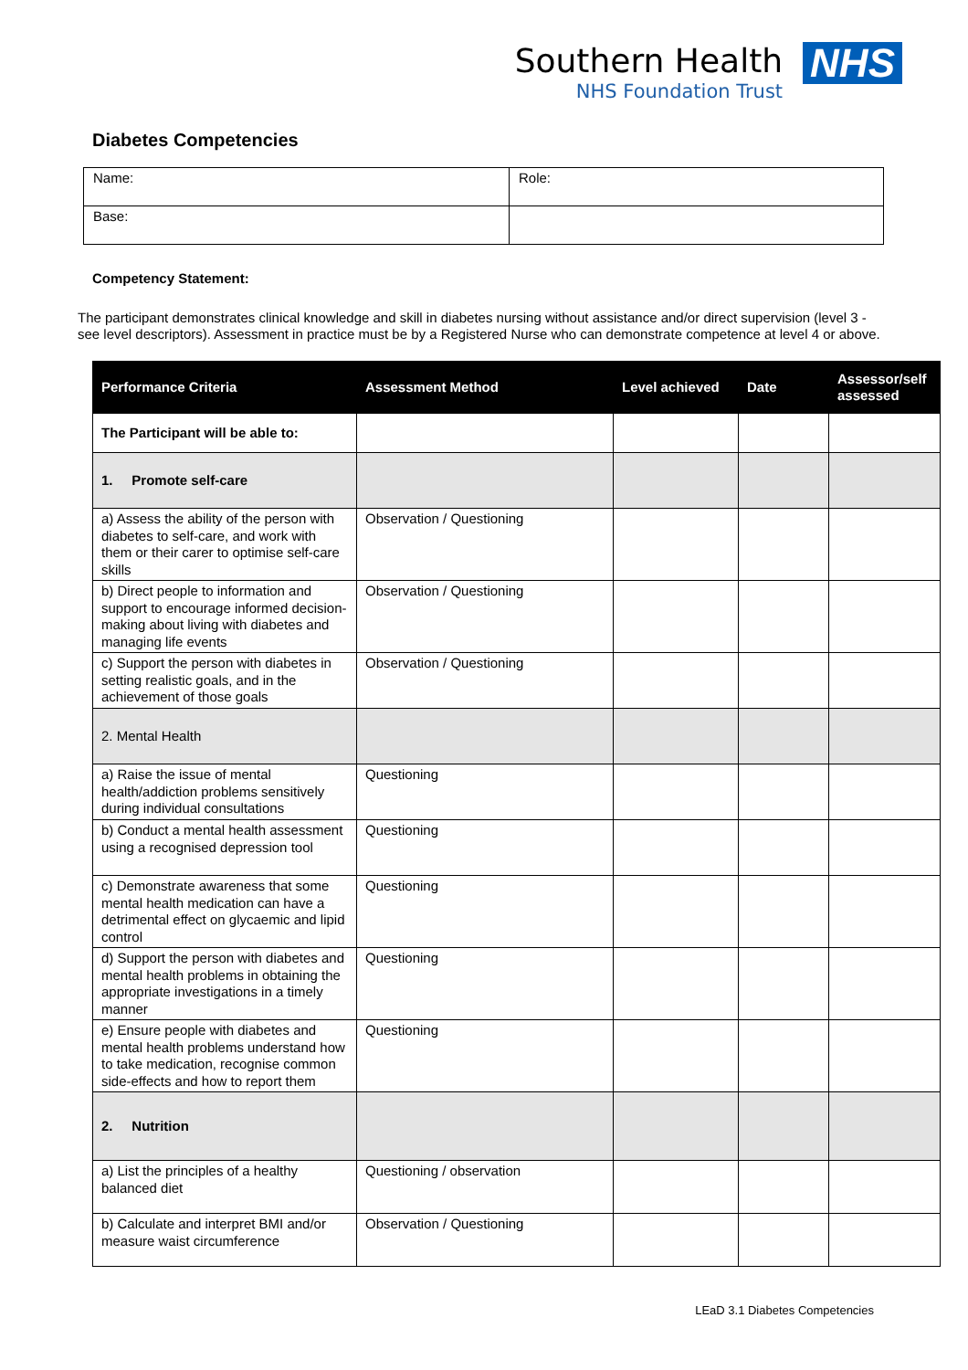Southern Health
NHS Foundation Trust
NHS
Diabetes Competencies
| Name: | Role: |
| Base: | |
Competency Statement:
The participant demonstrates clinical knowledge and skill in diabetes nursing without assistance and/or direct supervision (level 3 - see level descriptors). Assessment in practice must be by a Registered Nurse who can demonstrate competence at level 4 or above.
| Performance Criteria | Assessment Method | Level achieved | Date | Assessor/self assessed |
| --- | --- | --- | --- | --- |
| The Participant will be able to: | | | | |
| 1. Promote self-care | | | | |
| a) Assess the ability of the person with diabetes to self-care, and work with them or their carer to optimise self-care skills | Observation / Questioning | | | |
| b) Direct people to information and support to encourage informed decision-making about living with diabetes and managing life events | Observation / Questioning | | | |
| c) Support the person with diabetes in setting realistic goals, and in the achievement of those goals | Observation / Questioning | | | |
| 2. Mental Health | | | | |
| a) Raise the issue of mental health/addiction problems sensitively during individual consultations | Questioning | | | |
| b) Conduct a mental health assessment using a recognised depression tool | Questioning | | | |
| c) Demonstrate awareness that some mental health medication can have a detrimental effect on glycaemic and lipid control | Questioning | | | |
| d) Support the person with diabetes and mental health problems in obtaining the appropriate investigations in a timely manner | Questioning | | | |
| e) Ensure people with diabetes and mental health problems understand how to take medication, recognise common side-effects and how to report them | Questioning | | | |
| 2. Nutrition | | | | |
| a) List the principles of a healthy balanced diet | Questioning / observation | | | |
| b) Calculate and interpret BMI and/or measure waist circumference | Observation / Questioning | | | |
LEaD 3.1 Diabetes Competencies